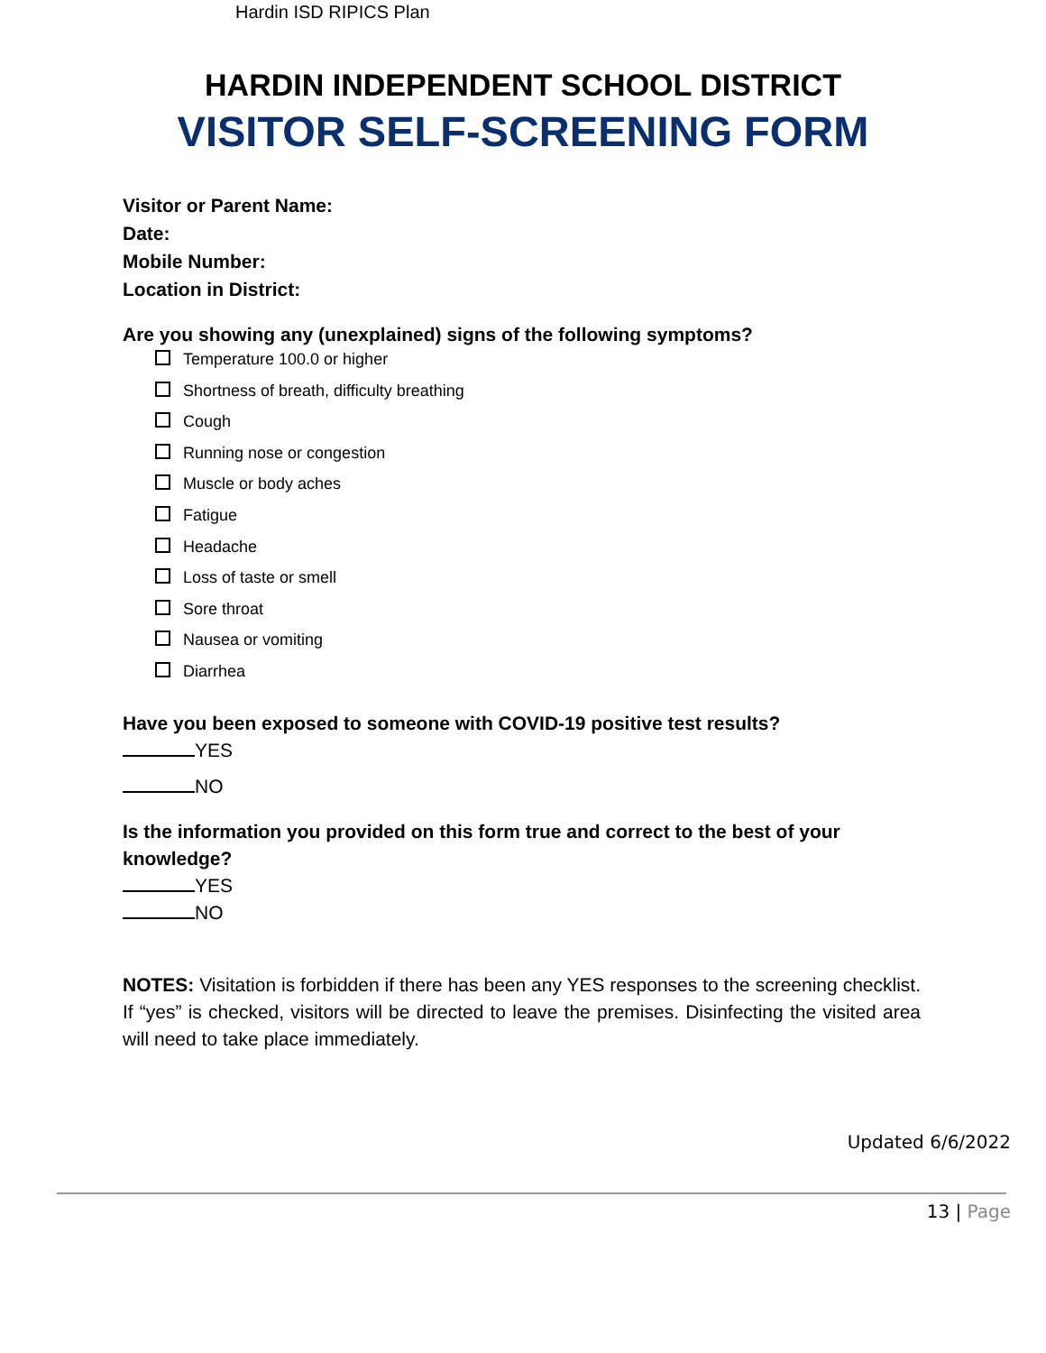Hardin ISD RIPICS Plan
HARDIN INDEPENDENT SCHOOL DISTRICT
VISITOR SELF-SCREENING FORM
Visitor or Parent Name:
Date:
Mobile Number:
Location in District:
Are you showing any (unexplained) signs of the following symptoms?
Temperature 100.0 or higher
Shortness of breath, difficulty breathing
Cough
Running nose or congestion
Muscle or body aches
Fatigue
Headache
Loss of taste or smell
Sore throat
Nausea or vomiting
Diarrhea
Have you been exposed to someone with COVID-19 positive test results?
YES
NO
Is the information you provided on this form true and correct to the best of your knowledge?
YES
NO
NOTES: Visitation is forbidden if there has been any YES responses to the screening checklist. If “yes” is checked, visitors will be directed to leave the premises. Disinfecting the visited area will need to take place immediately.
Updated 6/6/2022
13 | Page